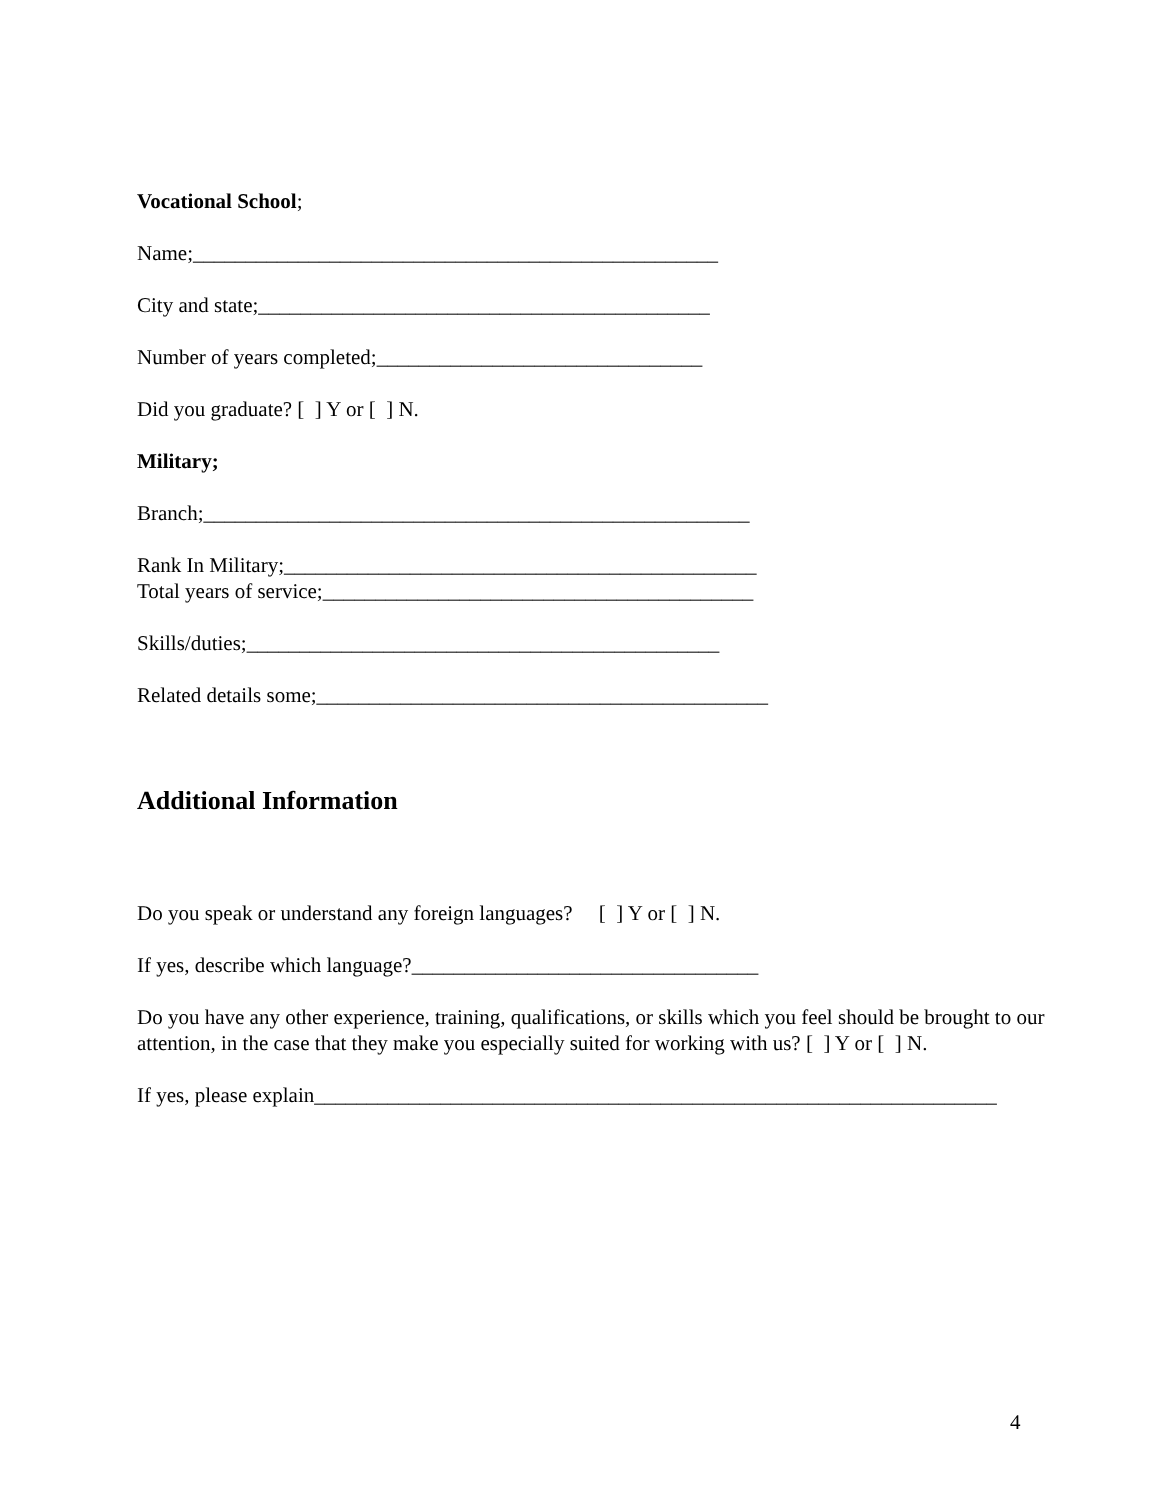Vocational School;
Name;__________________________________________________
City and state;___________________________________________
Number of years completed;_______________________________
Did you graduate? [ ] Y or [ ] N.
Military;
Branch;____________________________________________________
Rank In Military;_____________________________________________
Total years of service;_________________________________________
Skills/duties;_____________________________________________
Related details some;___________________________________________
Additional Information
Do you speak or understand any foreign languages? [ ] Y or [ ] N.
If yes, describe which language?_________________________________
Do you have any other experience, training, qualifications, or skills which you feel should be brought to our attention, in the case that they make you especially suited for working with us? [ ] Y or [ ] N.
If yes, please explain_________________________________________________________________
4